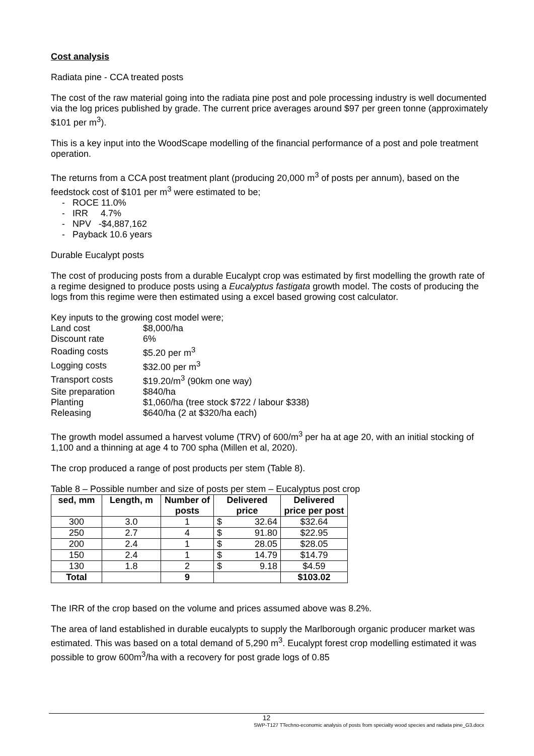Cost analysis
Radiata pine - CCA treated posts
The cost of the raw material going into the radiata pine post and pole processing industry is well documented via the log prices published by grade. The current price averages around $97 per green tonne (approximately $101 per m<sup>3</sup>).
This is a key input into the WoodScape modelling of the financial performance of a post and pole treatment operation.
The returns from a CCA post treatment plant (producing 20,000 m<sup>3</sup> of posts per annum), based on the feedstock cost of $101 per m<sup>3</sup> were estimated to be;
- ROCE 11.0%
- IRR 4.7%
- NPV -$4,887,162
- Payback 10.6 years
Durable Eucalypt posts
The cost of producing posts from a durable Eucalypt crop was estimated by first modelling the growth rate of a regime designed to produce posts using a Eucalyptus fastigata growth model. The costs of producing the logs from this regime were then estimated using a excel based growing cost calculator.
Key inputs to the growing cost model were;
| Land cost | $8,000/ha |
| Discount rate | 6% |
| Roading costs | $5.20 per m<sup>3</sup> |
| Logging costs | $32.00 per m<sup>3</sup> |
| Transport costs | $19.20/m<sup>3</sup> (90km one way) |
| Site preparation | $840/ha |
| Planting | $1,060/ha (tree stock $722 / labour $338) |
| Releasing | $640/ha (2 at $320/ha each) |
The growth model assumed a harvest volume (TRV) of 600/m<sup>3</sup> per ha at age 20, with an initial stocking of 1,100 and a thinning at age 4 to 700 spha (Millen et al, 2020).
The crop produced a range of post products per stem (Table 8).
Table 8 – Possible number and size of posts per stem – Eucalyptus post crop
| sed, mm | Length, m | Number of posts | Delivered price | | Delivered price per post |
| --- | --- | --- | --- | --- | --- |
| 300 | 3.0 | 1 | $ | 32.64 | $32.64 |
| 250 | 2.7 | 4 | $ | 91.80 | $22.95 |
| 200 | 2.4 | 1 | $ | 28.05 | $28.05 |
| 150 | 2.4 | 1 | $ | 14.79 | $14.79 |
| 130 | 1.8 | 2 | $ | 9.18 | $4.59 |
| Total | | 9 | | | $103.02 |
The IRR of the crop based on the volume and prices assumed above was 8.2%.
The area of land established in durable eucalypts to supply the Marlborough organic producer market was estimated. This was based on a total demand of 5,290 m<sup>3</sup>. Eucalypt forest crop modelling estimated it was possible to grow 600m<sup>3</sup>/ha with a recovery for post grade logs of 0.85
12
SWP-T127 TTechno-economic analysis of posts from specialty wood species and radiata pine_G3.docx